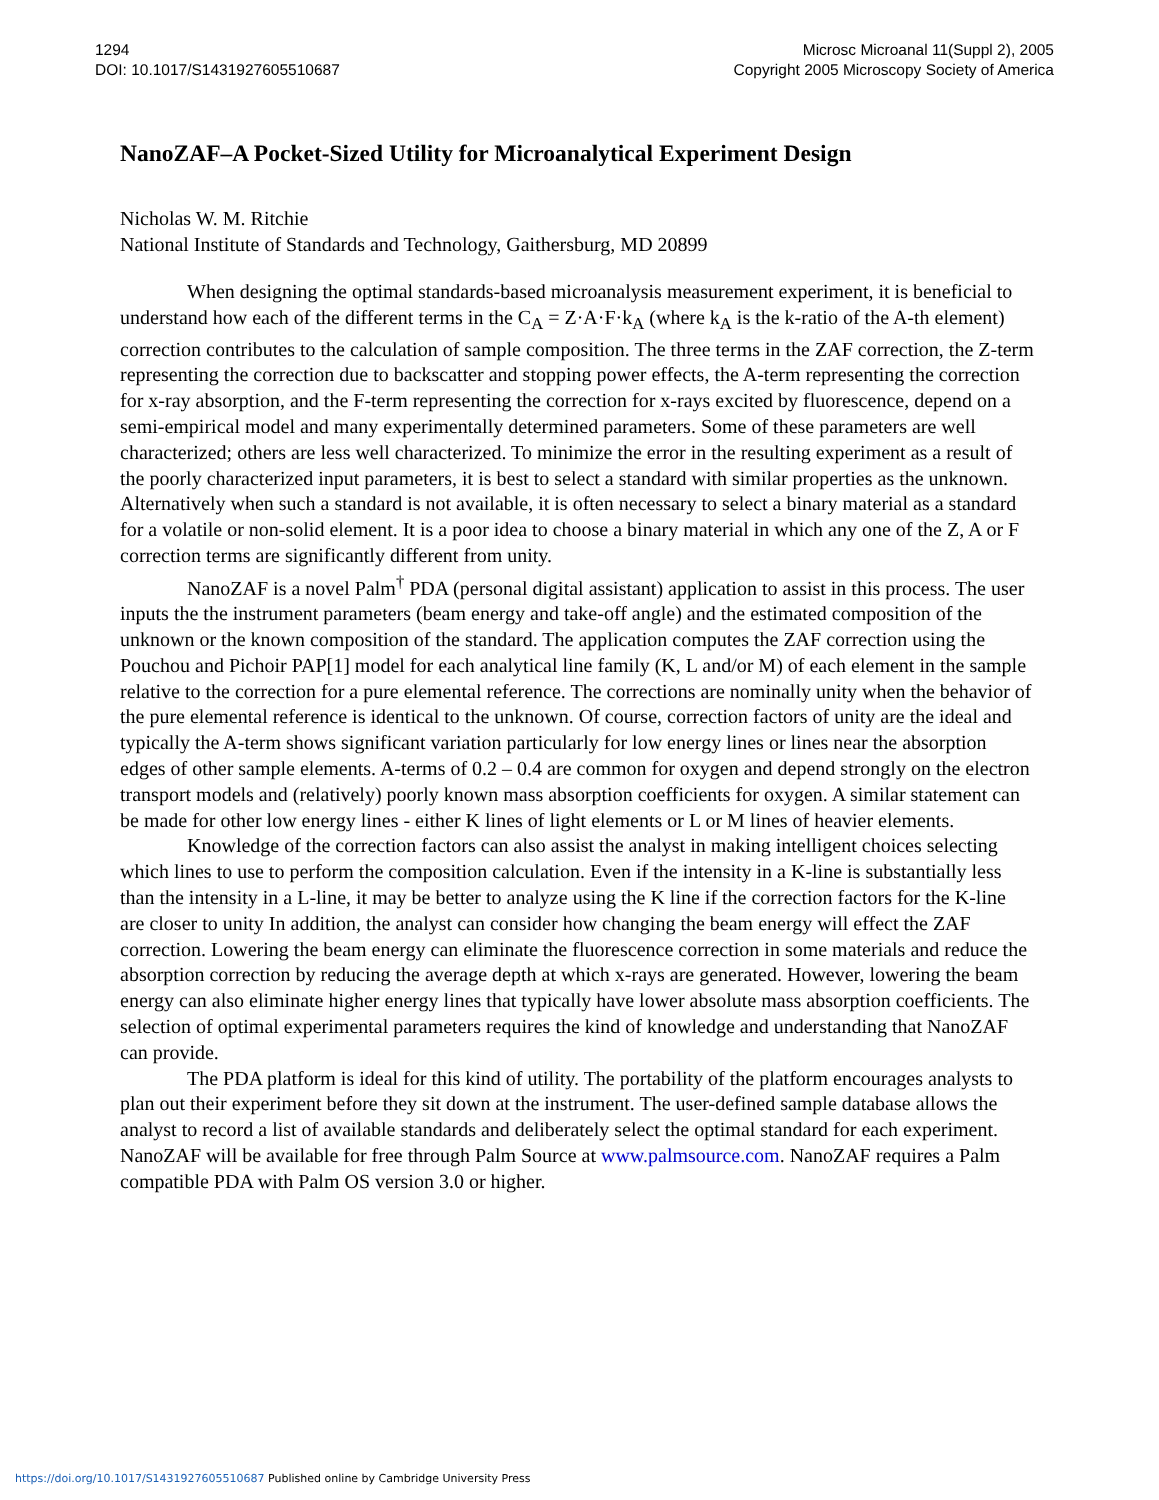1294
DOI: 10.1017/S1431927605510687
Microsc Microanal 11(Suppl 2), 2005
Copyright 2005 Microscopy Society of America
NanoZAF–A Pocket-Sized Utility for Microanalytical Experiment Design
Nicholas W. M. Ritchie
National Institute of Standards and Technology, Gaithersburg, MD 20899
When designing the optimal standards-based microanalysis measurement experiment, it is beneficial to understand how each of the different terms in the C<sub>A</sub> = Z·A·F·k<sub>A</sub> (where k<sub>A</sub> is the k-ratio of the A-th element) correction contributes to the calculation of sample composition. The three terms in the ZAF correction, the Z-term representing the correction due to backscatter and stopping power effects, the A-term representing the correction for x-ray absorption, and the F-term representing the correction for x-rays excited by fluorescence, depend on a semi-empirical model and many experimentally determined parameters. Some of these parameters are well characterized; others are less well characterized. To minimize the error in the resulting experiment as a result of the poorly characterized input parameters, it is best to select a standard with similar properties as the unknown. Alternatively when such a standard is not available, it is often necessary to select a binary material as a standard for a volatile or non-solid element. It is a poor idea to choose a binary material in which any one of the Z, A or F correction terms are significantly different from unity.
NanoZAF is a novel Palm<sup>†</sup> PDA (personal digital assistant) application to assist in this process. The user inputs the the instrument parameters (beam energy and take-off angle) and the estimated composition of the unknown or the known composition of the standard. The application computes the ZAF correction using the Pouchou and Pichoir PAP[1] model for each analytical line family (K, L and/or M) of each element in the sample relative to the correction for a pure elemental reference. The corrections are nominally unity when the behavior of the pure elemental reference is identical to the unknown. Of course, correction factors of unity are the ideal and typically the A-term shows significant variation particularly for low energy lines or lines near the absorption edges of other sample elements. A-terms of 0.2 – 0.4 are common for oxygen and depend strongly on the electron transport models and (relatively) poorly known mass absorption coefficients for oxygen. A similar statement can be made for other low energy lines - either K lines of light elements or L or M lines of heavier elements.
Knowledge of the correction factors can also assist the analyst in making intelligent choices selecting which lines to use to perform the composition calculation. Even if the intensity in a K-line is substantially less than the intensity in a L-line, it may be better to analyze using the K line if the correction factors for the K-line are closer to unity In addition, the analyst can consider how changing the beam energy will effect the ZAF correction. Lowering the beam energy can eliminate the fluorescence correction in some materials and reduce the absorption correction by reducing the average depth at which x-rays are generated. However, lowering the beam energy can also eliminate higher energy lines that typically have lower absolute mass absorption coefficients. The selection of optimal experimental parameters requires the kind of knowledge and understanding that NanoZAF can provide.
The PDA platform is ideal for this kind of utility. The portability of the platform encourages analysts to plan out their experiment before they sit down at the instrument. The user-defined sample database allows the analyst to record a list of available standards and deliberately select the optimal standard for each experiment. NanoZAF will be available for free through Palm Source at www.palmsource.com. NanoZAF requires a Palm compatible PDA with Palm OS version 3.0 or higher.
https://doi.org/10.1017/S1431927605510687 Published online by Cambridge University Press